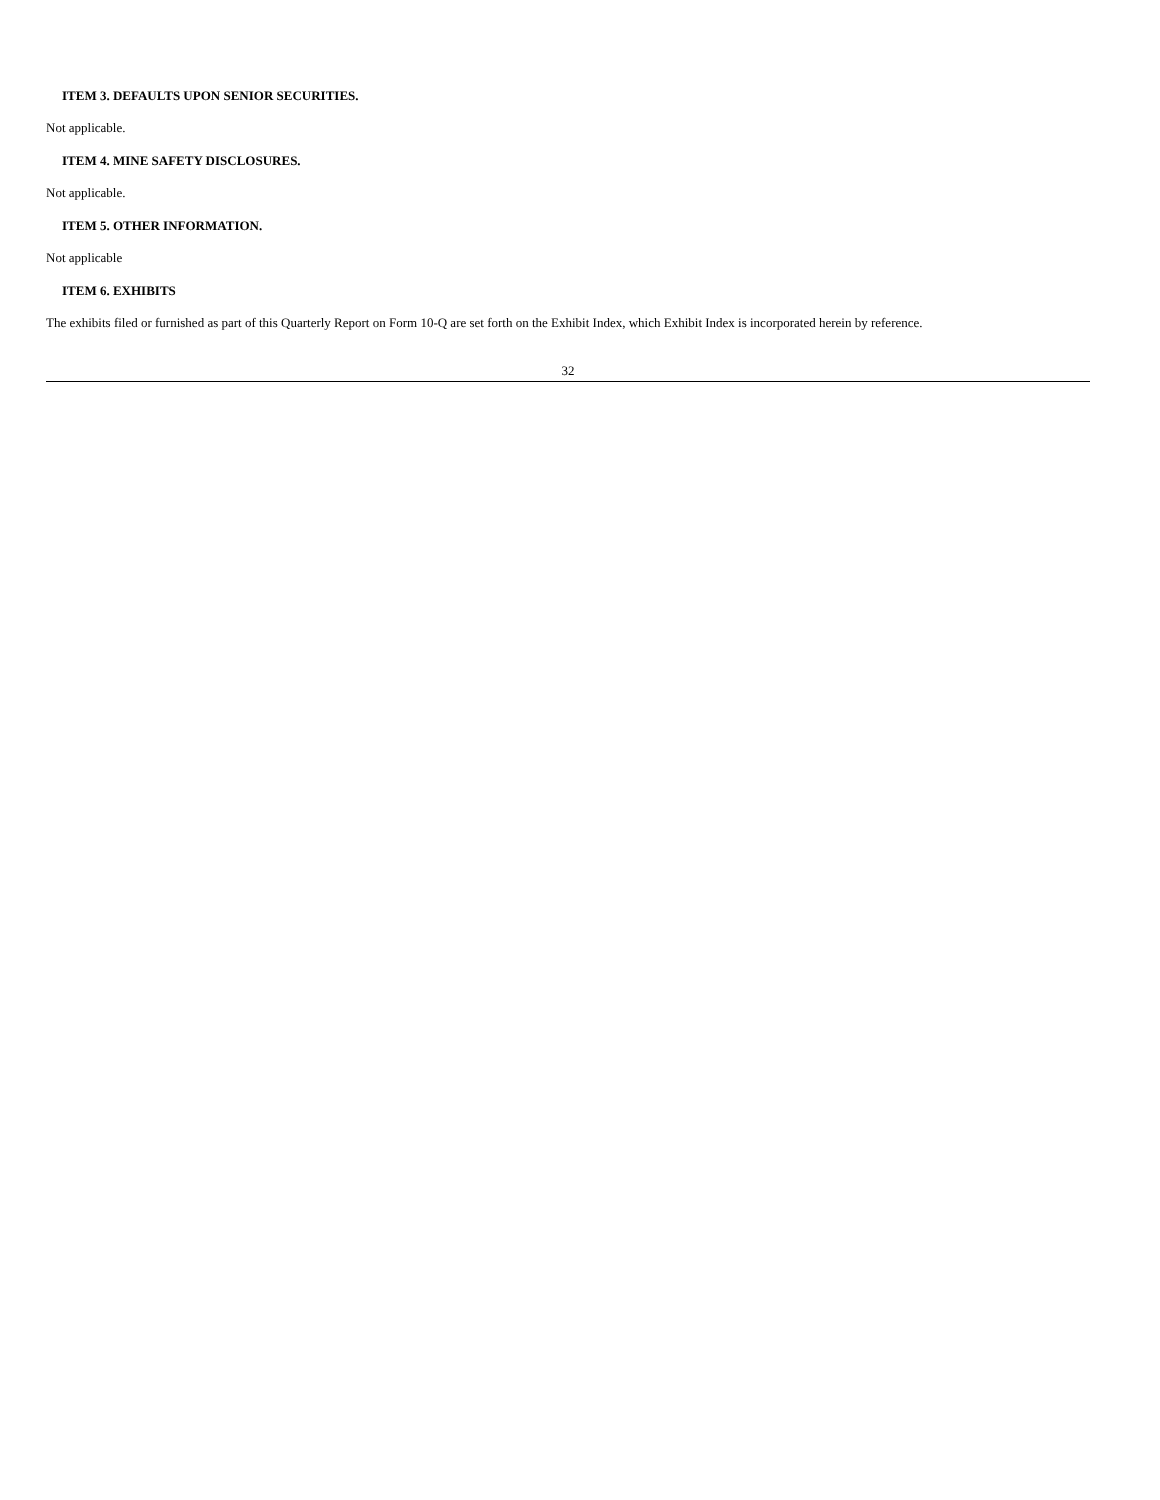ITEM 3. DEFAULTS UPON SENIOR SECURITIES.
Not applicable.
ITEM 4. MINE SAFETY DISCLOSURES.
Not applicable.
ITEM 5. OTHER INFORMATION.
Not applicable
ITEM 6. EXHIBITS
The exhibits filed or furnished as part of this Quarterly Report on Form 10-Q are set forth on the Exhibit Index, which Exhibit Index is incorporated herein by reference.
32